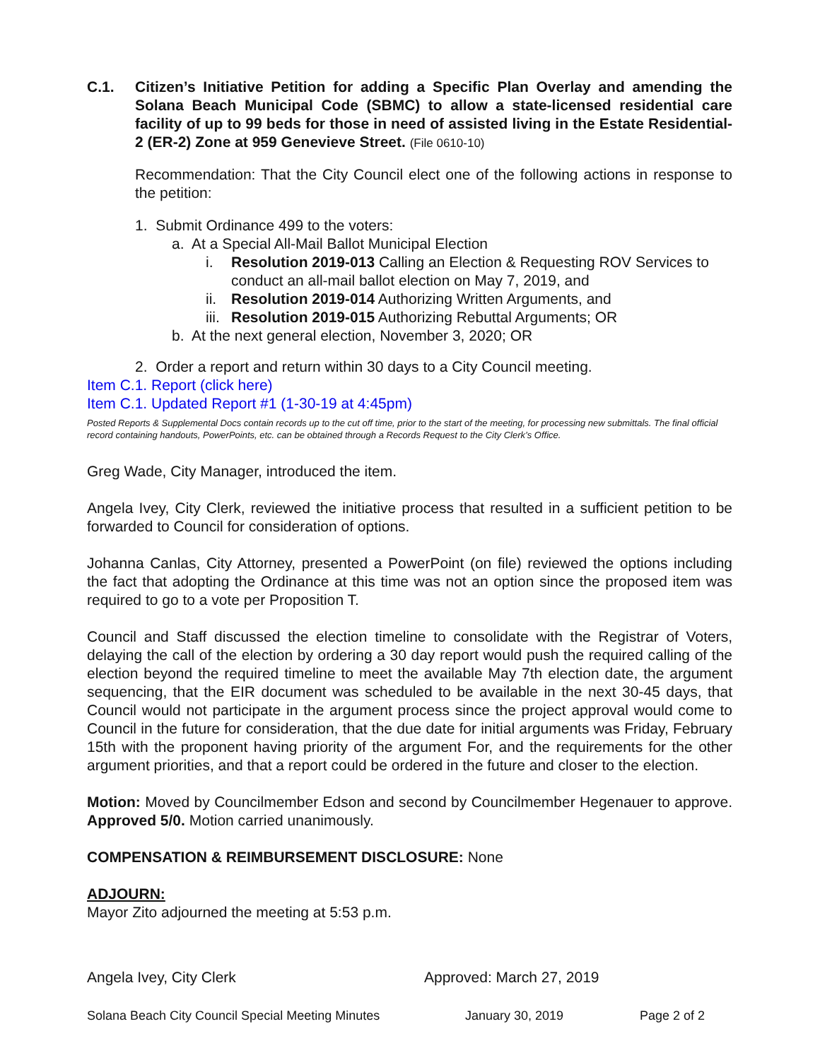C.1. Citizen’s Initiative Petition for adding a Specific Plan Overlay and amending the Solana Beach Municipal Code (SBMC) to allow a state-licensed residential care facility of up to 99 beds for those in need of assisted living in the Estate Residential-2 (ER-2) Zone at 959 Genevieve Street. (File 0610-10)
Recommendation: That the City Council elect one of the following actions in response to the petition:
1. Submit Ordinance 499 to the voters:
a. At a Special All-Mail Ballot Municipal Election
i. Resolution 2019-013 Calling an Election & Requesting ROV Services to conduct an all-mail ballot election on May 7, 2019, and
ii. Resolution 2019-014 Authorizing Written Arguments, and
iii. Resolution 2019-015 Authorizing Rebuttal Arguments; OR
b. At the next general election, November 3, 2020; OR
2. Order a report and return within 30 days to a City Council meeting.
Item C.1. Report (click here)
Item C.1. Updated Report #1 (1-30-19 at 4:45pm)
Posted Reports & Supplemental Docs contain records up to the cut off time, prior to the start of the meeting, for processing new submittals. The final official record containing handouts, PowerPoints, etc. can be obtained through a Records Request to the City Clerk’s Office.
Greg Wade, City Manager, introduced the item.
Angela Ivey, City Clerk, reviewed the initiative process that resulted in a sufficient petition to be forwarded to Council for consideration of options.
Johanna Canlas, City Attorney, presented a PowerPoint (on file) reviewed the options including the fact that adopting the Ordinance at this time was not an option since the proposed item was required to go to a vote per Proposition T.
Council and Staff discussed the election timeline to consolidate with the Registrar of Voters, delaying the call of the election by ordering a 30 day report would push the required calling of the election beyond the required timeline to meet the available May 7th election date, the argument sequencing, that the EIR document was scheduled to be available in the next 30-45 days, that Council would not participate in the argument process since the project approval would come to Council in the future for consideration, that the due date for initial arguments was Friday, February 15th with the proponent having priority of the argument For, and the requirements for the other argument priorities, and that a report could be ordered in the future and closer to the election.
Motion: Moved by Councilmember Edson and second by Councilmember Hegenauer to approve. Approved 5/0. Motion carried unanimously.
COMPENSATION & REIMBURSEMENT DISCLOSURE: None
ADJOURN:
Mayor Zito adjourned the meeting at 5:53 p.m.
Angela Ivey, City Clerk Approved: March 27, 2019
Solana Beach City Council Special Meeting Minutes January 30, 2019 Page 2 of 2